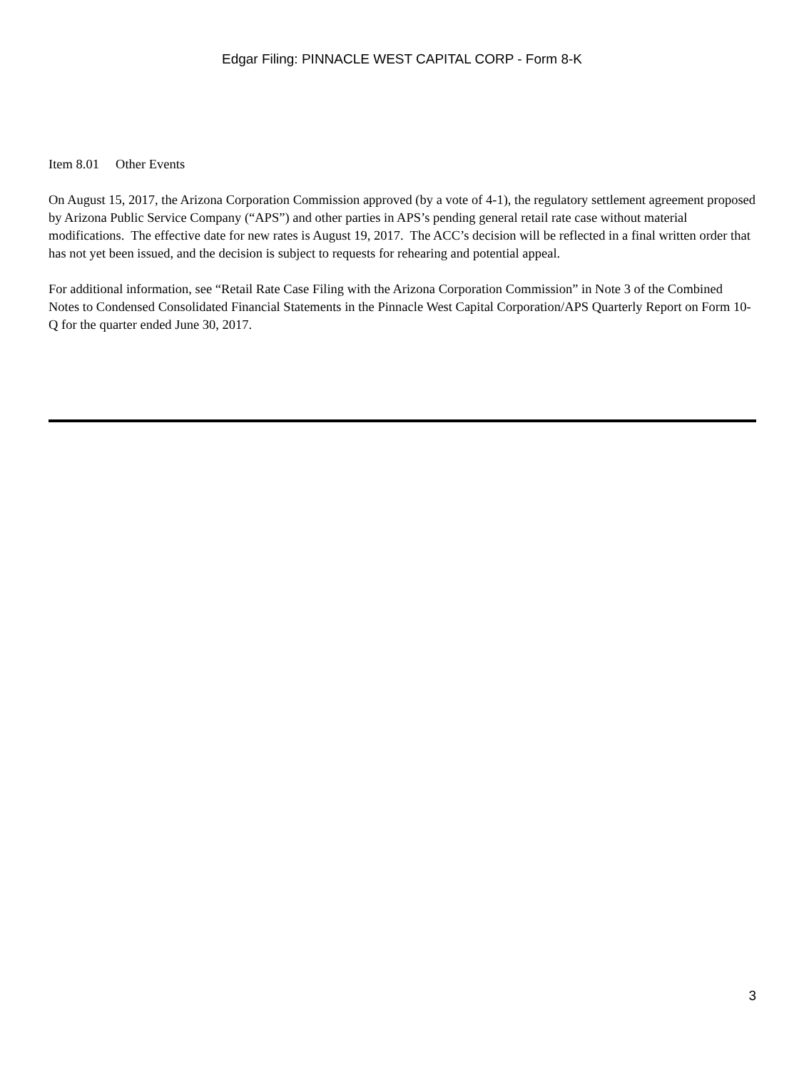Edgar Filing: PINNACLE WEST CAPITAL CORP - Form 8-K
Item 8.01 Other Events
On August 15, 2017, the Arizona Corporation Commission approved (by a vote of 4-1), the regulatory settlement agreement proposed by Arizona Public Service Company (“APS”) and other parties in APS’s pending general retail rate case without material modifications. The effective date for new rates is August 19, 2017. The ACC’s decision will be reflected in a final written order that has not yet been issued, and the decision is subject to requests for rehearing and potential appeal.
For additional information, see “Retail Rate Case Filing with the Arizona Corporation Commission” in Note 3 of the Combined Notes to Condensed Consolidated Financial Statements in the Pinnacle West Capital Corporation/APS Quarterly Report on Form 10-Q for the quarter ended June 30, 2017.
3